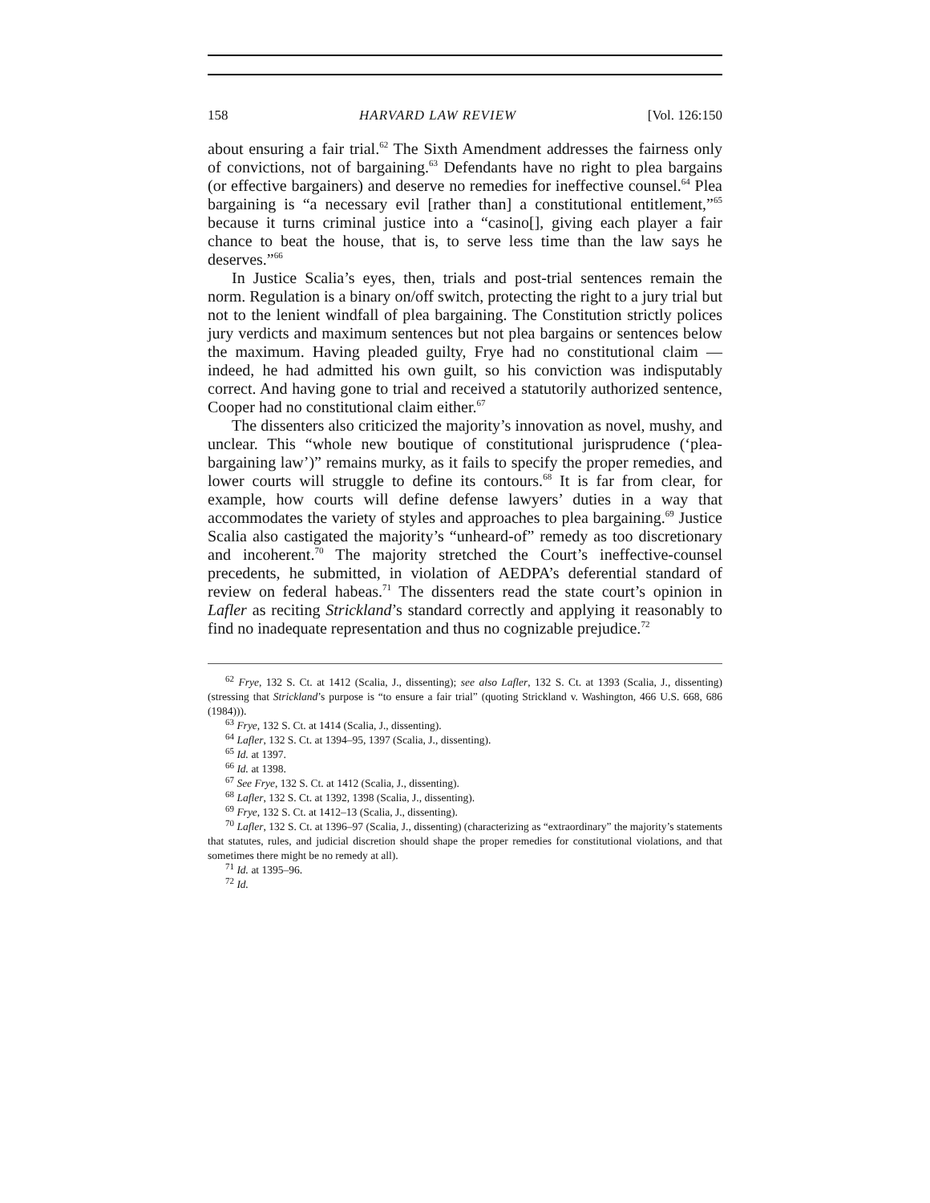158 HARVARD LAW REVIEW [Vol. 126:150
about ensuring a fair trial.<sup>62</sup> The Sixth Amendment addresses the fairness only of convictions, not of bargaining.<sup>63</sup> Defendants have no right to plea bargains (or effective bargainers) and deserve no remedies for ineffective counsel.<sup>64</sup> Plea bargaining is “a necessary evil [rather than] a constitutional entitlement,”<sup>65</sup> because it turns criminal justice into a “casino[], giving each player a fair chance to beat the house, that is, to serve less time than the law says he deserves.”<sup>66</sup>
In Justice Scalia’s eyes, then, trials and post-trial sentences remain the norm. Regulation is a binary on/off switch, protecting the right to a jury trial but not to the lenient windfall of plea bargaining. The Constitution strictly polices jury verdicts and maximum sentences but not plea bargains or sentences below the maximum. Having pleaded guilty, Frye had no constitutional claim — indeed, he had admitted his own guilt, so his conviction was indisputably correct. And having gone to trial and received a statutorily authorized sentence, Cooper had no constitutional claim either.<sup>67</sup>
The dissenters also criticized the majority’s innovation as novel, mushy, and unclear. This “whole new boutique of constitutional jurisprudence (‘plea-bargaining law’)” remains murky, as it fails to specify the proper remedies, and lower courts will struggle to define its contours.<sup>68</sup> It is far from clear, for example, how courts will define defense lawyers’ duties in a way that accommodates the variety of styles and approaches to plea bargaining.<sup>69</sup> Justice Scalia also castigated the majority’s “unheard-of” remedy as too discretionary and incoherent.<sup>70</sup> The majority stretched the Court’s ineffective-counsel precedents, he submitted, in violation of AEDPA’s deferential standard of review on federal habeas.<sup>71</sup> The dissenters read the state court’s opinion in Lafler as reciting Strickland’s standard correctly and applying it reasonably to find no inadequate representation and thus no cognizable prejudice.<sup>72</sup>
<sup>62</sup> Frye, 132 S. Ct. at 1412 (Scalia, J., dissenting); see also Lafler, 132 S. Ct. at 1393 (Scalia, J., dissenting) (stressing that Strickland’s purpose is “to ensure a fair trial” (quoting Strickland v. Washington, 466 U.S. 668, 686 (1984))).
<sup>63</sup> Frye, 132 S. Ct. at 1414 (Scalia, J., dissenting).
<sup>64</sup> Lafler, 132 S. Ct. at 1394–95, 1397 (Scalia, J., dissenting).
<sup>65</sup> Id. at 1397.
<sup>66</sup> Id. at 1398.
<sup>67</sup> See Frye, 132 S. Ct. at 1412 (Scalia, J., dissenting).
<sup>68</sup> Lafler, 132 S. Ct. at 1392, 1398 (Scalia, J., dissenting).
<sup>69</sup> Frye, 132 S. Ct. at 1412–13 (Scalia, J., dissenting).
<sup>70</sup> Lafler, 132 S. Ct. at 1396–97 (Scalia, J., dissenting) (characterizing as “extraordinary” the majority’s statements that statutes, rules, and judicial discretion should shape the proper remedies for constitutional violations, and that sometimes there might be no remedy at all).
<sup>71</sup> Id. at 1395–96.
<sup>72</sup> Id.